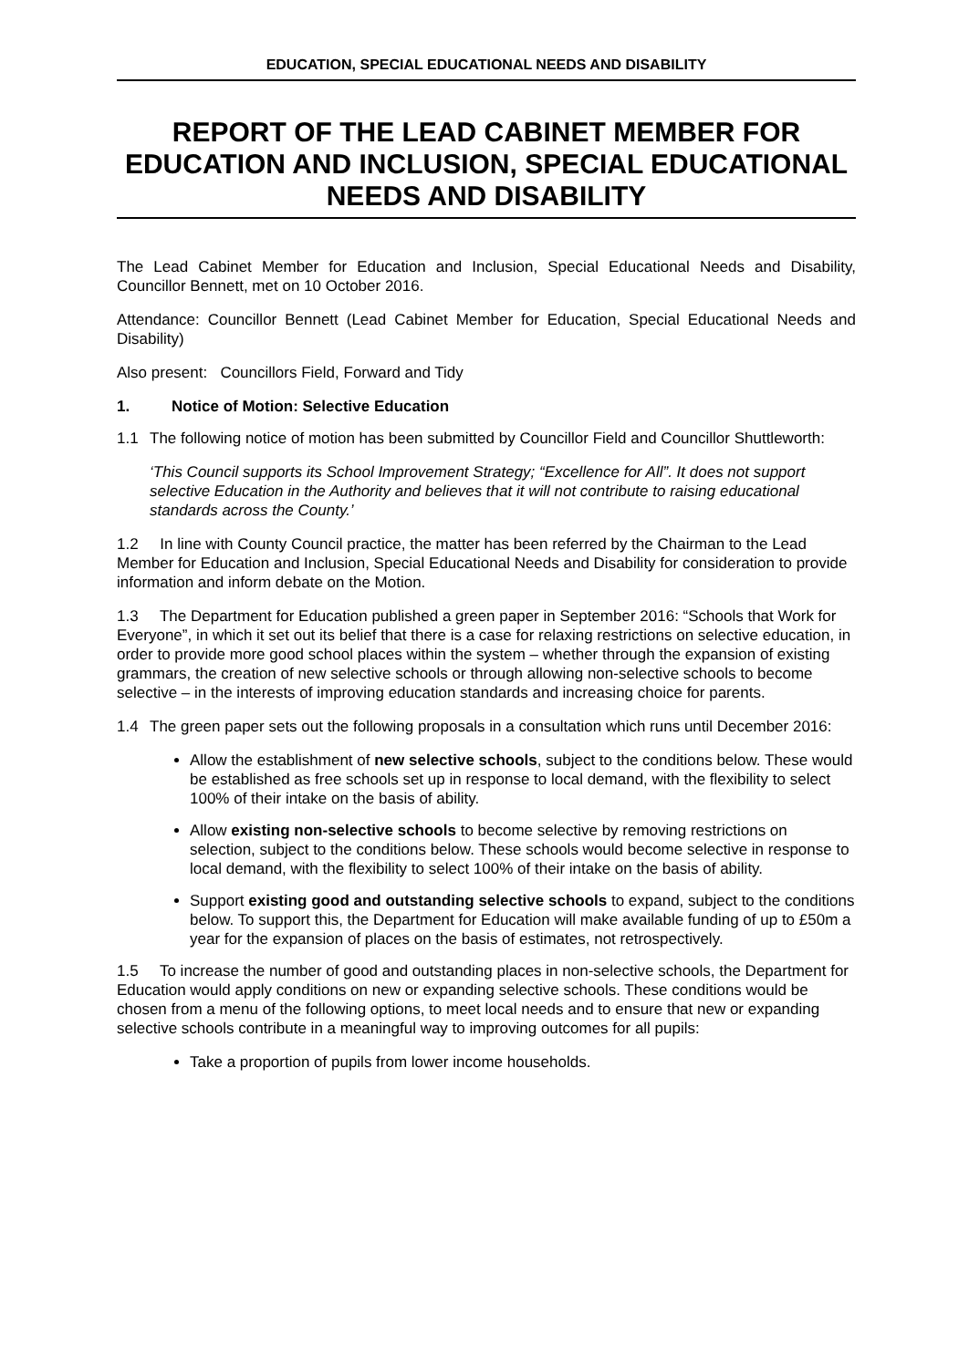EDUCATION, SPECIAL EDUCATIONAL NEEDS AND DISABILITY
REPORT OF THE LEAD CABINET MEMBER FOR EDUCATION AND INCLUSION, SPECIAL EDUCATIONAL NEEDS AND DISABILITY
The Lead Cabinet Member for Education and Inclusion, Special Educational Needs and Disability, Councillor Bennett, met on 10 October 2016.
Attendance: Councillor Bennett (Lead Cabinet Member for Education, Special Educational Needs and Disability)
Also present: Councillors Field, Forward and Tidy
1. Notice of Motion: Selective Education
1.1 The following notice of motion has been submitted by Councillor Field and Councillor Shuttleworth:
‘This Council supports its School Improvement Strategy; “Excellence for All”. It does not support selective Education in the Authority and believes that it will not contribute to raising educational standards across the County.’
1.2 In line with County Council practice, the matter has been referred by the Chairman to the Lead Member for Education and Inclusion, Special Educational Needs and Disability for consideration to provide information and inform debate on the Motion.
1.3 The Department for Education published a green paper in September 2016: “Schools that Work for Everyone”, in which it set out its belief that there is a case for relaxing restrictions on selective education, in order to provide more good school places within the system – whether through the expansion of existing grammars, the creation of new selective schools or through allowing non-selective schools to become selective – in the interests of improving education standards and increasing choice for parents.
1.4 The green paper sets out the following proposals in a consultation which runs until December 2016:
Allow the establishment of new selective schools, subject to the conditions below. These would be established as free schools set up in response to local demand, with the flexibility to select 100% of their intake on the basis of ability.
Allow existing non-selective schools to become selective by removing restrictions on selection, subject to the conditions below. These schools would become selective in response to local demand, with the flexibility to select 100% of their intake on the basis of ability.
Support existing good and outstanding selective schools to expand, subject to the conditions below. To support this, the Department for Education will make available funding of up to £50m a year for the expansion of places on the basis of estimates, not retrospectively.
1.5 To increase the number of good and outstanding places in non-selective schools, the Department for Education would apply conditions on new or expanding selective schools. These conditions would be chosen from a menu of the following options, to meet local needs and to ensure that new or expanding selective schools contribute in a meaningful way to improving outcomes for all pupils:
Take a proportion of pupils from lower income households.